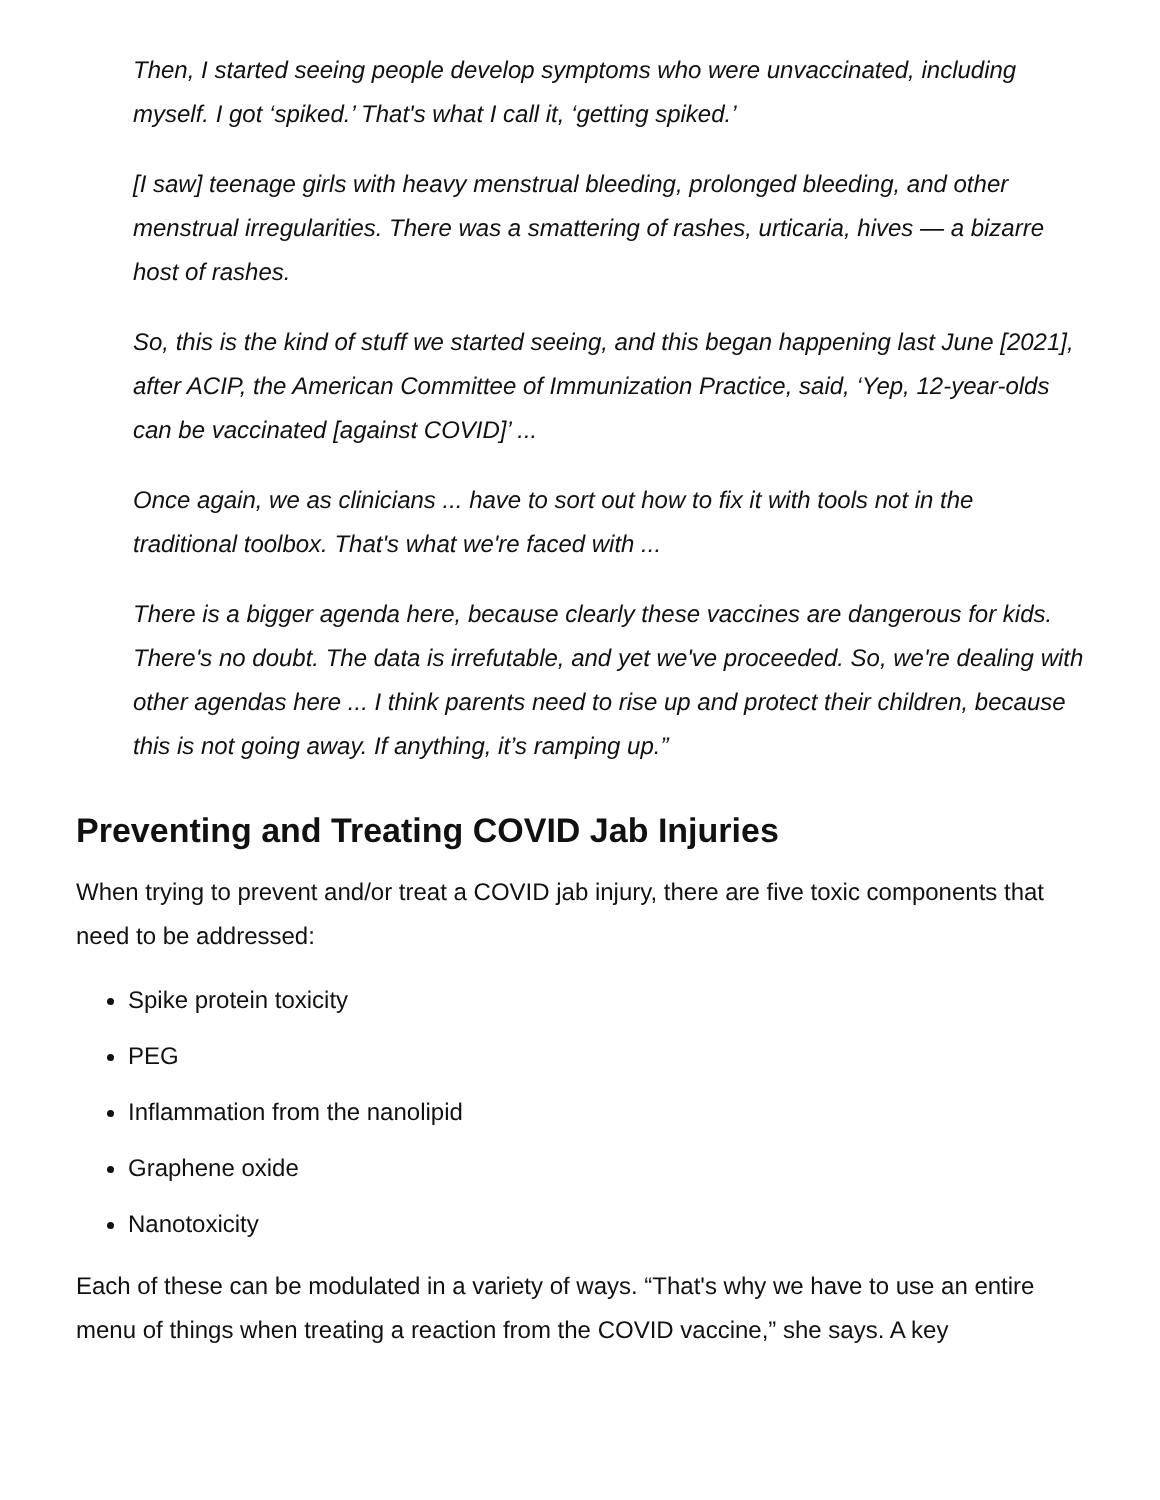Then, I started seeing people develop symptoms who were unvaccinated, including myself. I got ‘spiked.’ That's what I call it, ‘getting spiked.’
[I saw] teenage girls with heavy menstrual bleeding, prolonged bleeding, and other menstrual irregularities. There was a smattering of rashes, urticaria, hives — a bizarre host of rashes.
So, this is the kind of stuff we started seeing, and this began happening last June [2021], after ACIP, the American Committee of Immunization Practice, said, ‘Yep, 12-year-olds can be vaccinated [against COVID]’ ...
Once again, we as clinicians ... have to sort out how to fix it with tools not in the traditional toolbox. That's what we're faced with ...
There is a bigger agenda here, because clearly these vaccines are dangerous for kids. There's no doubt. The data is irrefutable, and yet we've proceeded. So, we're dealing with other agendas here ... I think parents need to rise up and protect their children, because this is not going away. If anything, it’s ramping up.”
Preventing and Treating COVID Jab Injuries
When trying to prevent and/or treat a COVID jab injury, there are five toxic components that need to be addressed:
Spike protein toxicity
PEG
Inflammation from the nanolipid
Graphene oxide
Nanotoxicity
Each of these can be modulated in a variety of ways. “That's why we have to use an entire menu of things when treating a reaction from the COVID vaccine,” she says. A key